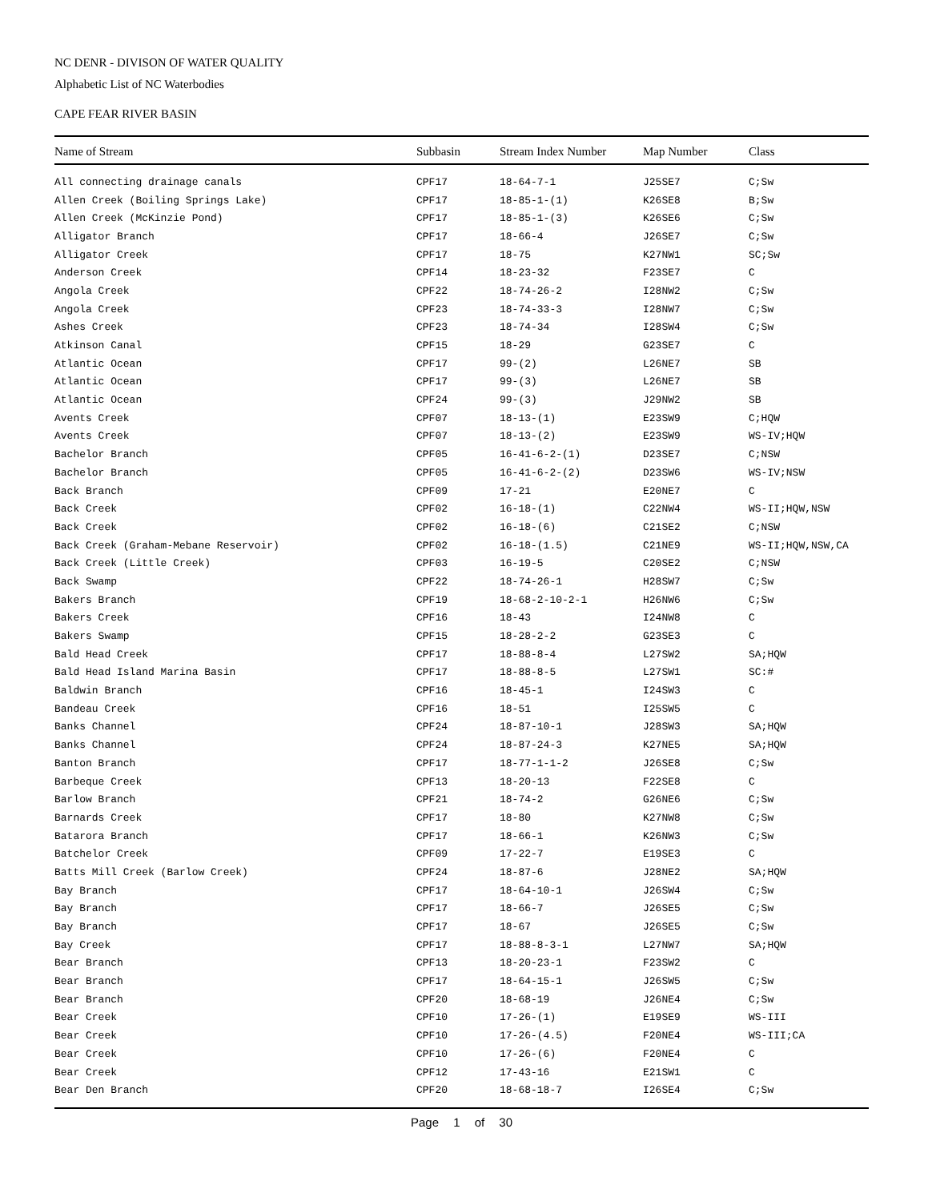NC DENR - DIVISON OF WATER QUALITY
Alphabetic List of NC Waterbodies
CAPE FEAR RIVER BASIN
| Name of Stream | Subbasin | Stream Index Number | Map Number | Class |
| --- | --- | --- | --- | --- |
| All connecting drainage canals | CPF17 | 18-64-7-1 | J25SE7 | C;Sw |
| Allen Creek (Boiling Springs Lake) | CPF17 | 18-85-1-(1) | K26SE8 | B;Sw |
| Allen Creek (McKinzie Pond) | CPF17 | 18-85-1-(3) | K26SE6 | C;Sw |
| Alligator Branch | CPF17 | 18-66-4 | J26SE7 | C;Sw |
| Alligator Creek | CPF17 | 18-75 | K27NW1 | SC;Sw |
| Anderson Creek | CPF14 | 18-23-32 | F23SE7 | C |
| Angola Creek | CPF22 | 18-74-26-2 | I28NW2 | C;Sw |
| Angola Creek | CPF23 | 18-74-33-3 | I28NW7 | C;Sw |
| Ashes Creek | CPF23 | 18-74-34 | I28SW4 | C;Sw |
| Atkinson Canal | CPF15 | 18-29 | G23SE7 | C |
| Atlantic Ocean | CPF17 | 99-(2) | L26NE7 | SB |
| Atlantic Ocean | CPF17 | 99-(3) | L26NE7 | SB |
| Atlantic Ocean | CPF24 | 99-(3) | J29NW2 | SB |
| Avents Creek | CPF07 | 18-13-(1) | E23SW9 | C;HQW |
| Avents Creek | CPF07 | 18-13-(2) | E23SW9 | WS-IV;HQW |
| Bachelor Branch | CPF05 | 16-41-6-2-(1) | D23SE7 | C;NSW |
| Bachelor Branch | CPF05 | 16-41-6-2-(2) | D23SW6 | WS-IV;NSW |
| Back Branch | CPF09 | 17-21 | E20NE7 | C |
| Back Creek | CPF02 | 16-18-(1) | C22NW4 | WS-II;HQW,NSW |
| Back Creek | CPF02 | 16-18-(6) | C21SE2 | C;NSW |
| Back Creek (Graham-Mebane Reservoir) | CPF02 | 16-18-(1.5) | C21NE9 | WS-II;HQW,NSW,CA |
| Back Creek (Little Creek) | CPF03 | 16-19-5 | C20SE2 | C;NSW |
| Back Swamp | CPF22 | 18-74-26-1 | H28SW7 | C;Sw |
| Bakers Branch | CPF19 | 18-68-2-10-2-1 | H26NW6 | C;Sw |
| Bakers Creek | CPF16 | 18-43 | I24NW8 | C |
| Bakers Swamp | CPF15 | 18-28-2-2 | G23SE3 | C |
| Bald Head Creek | CPF17 | 18-88-8-4 | L27SW2 | SA;HQW |
| Bald Head Island Marina Basin | CPF17 | 18-88-8-5 | L27SW1 | SC:# |
| Baldwin Branch | CPF16 | 18-45-1 | I24SW3 | C |
| Bandeau Creek | CPF16 | 18-51 | I25SW5 | C |
| Banks Channel | CPF24 | 18-87-10-1 | J28SW3 | SA;HQW |
| Banks Channel | CPF24 | 18-87-24-3 | K27NE5 | SA;HQW |
| Banton Branch | CPF17 | 18-77-1-1-2 | J26SE8 | C;Sw |
| Barbeque Creek | CPF13 | 18-20-13 | F22SE8 | C |
| Barlow Branch | CPF21 | 18-74-2 | G26NE6 | C;Sw |
| Barnards Creek | CPF17 | 18-80 | K27NW8 | C;Sw |
| Batarora Branch | CPF17 | 18-66-1 | K26NW3 | C;Sw |
| Batchelor Creek | CPF09 | 17-22-7 | E19SE3 | C |
| Batts Mill Creek (Barlow Creek) | CPF24 | 18-87-6 | J28NE2 | SA;HQW |
| Bay Branch | CPF17 | 18-64-10-1 | J26SW4 | C;Sw |
| Bay Branch | CPF17 | 18-66-7 | J26SE5 | C;Sw |
| Bay Branch | CPF17 | 18-67 | J26SE5 | C;Sw |
| Bay Creek | CPF17 | 18-88-8-3-1 | L27NW7 | SA;HQW |
| Bear Branch | CPF13 | 18-20-23-1 | F23SW2 | C |
| Bear Branch | CPF17 | 18-64-15-1 | J26SW5 | C;Sw |
| Bear Branch | CPF20 | 18-68-19 | J26NE4 | C;Sw |
| Bear Creek | CPF10 | 17-26-(1) | E19SE9 | WS-III |
| Bear Creek | CPF10 | 17-26-(4.5) | F20NE4 | WS-III;CA |
| Bear Creek | CPF10 | 17-26-(6) | F20NE4 | C |
| Bear Creek | CPF12 | 17-43-16 | E21SW1 | C |
| Bear Den Branch | CPF20 | 18-68-18-7 | I26SE4 | C;Sw |
Page 1 of 30